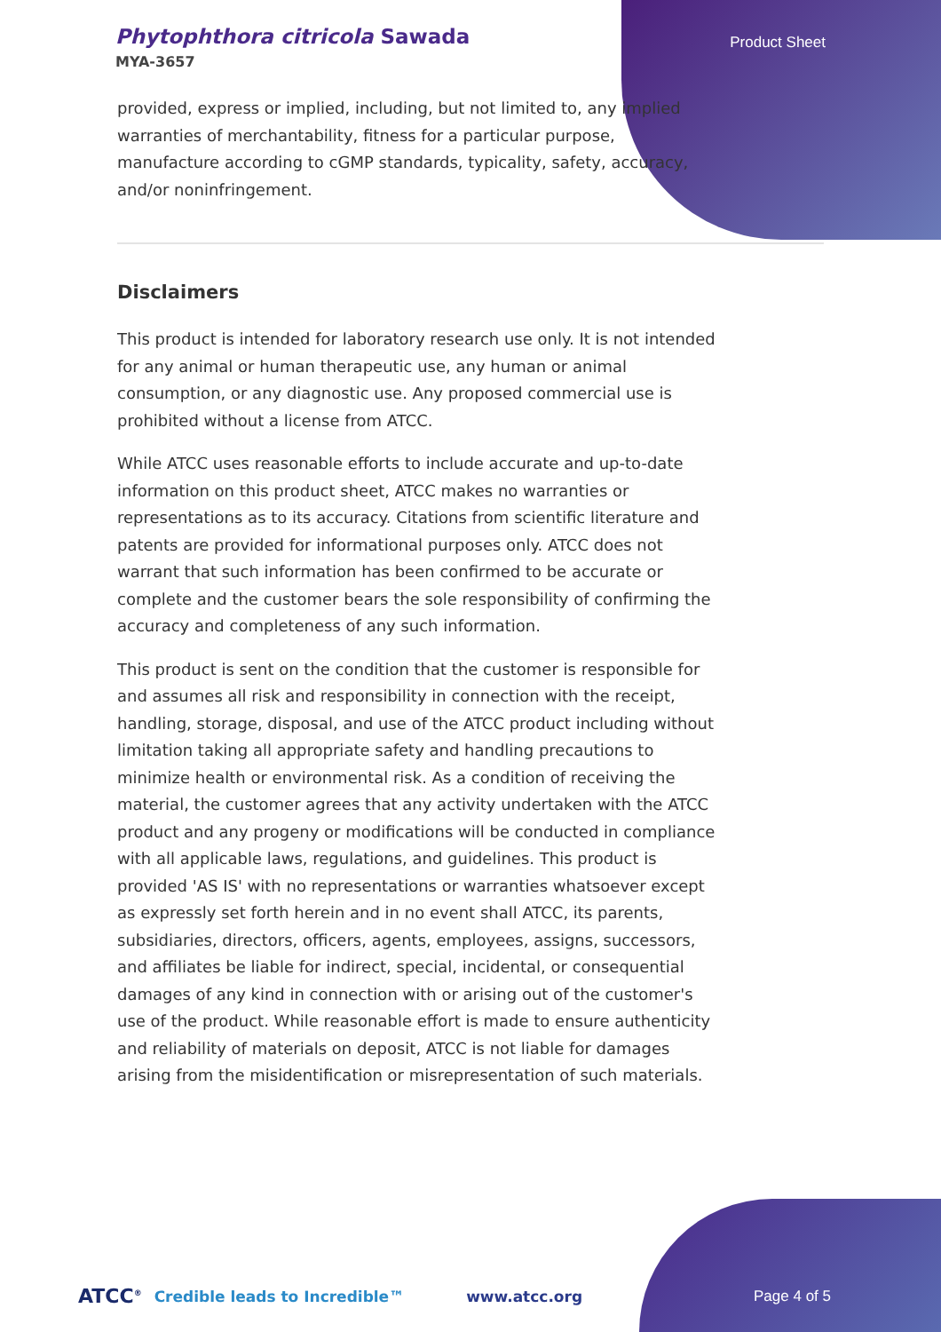Phytophthora citricola Sawada
MYA-3657
Product Sheet
provided, express or implied, including, but not limited to, any implied warranties of merchantability, fitness for a particular purpose, manufacture according to cGMP standards, typicality, safety, accuracy, and/or noninfringement.
Disclaimers
This product is intended for laboratory research use only. It is not intended for any animal or human therapeutic use, any human or animal consumption, or any diagnostic use. Any proposed commercial use is prohibited without a license from ATCC.
While ATCC uses reasonable efforts to include accurate and up-to-date information on this product sheet, ATCC makes no warranties or representations as to its accuracy. Citations from scientific literature and patents are provided for informational purposes only. ATCC does not warrant that such information has been confirmed to be accurate or complete and the customer bears the sole responsibility of confirming the accuracy and completeness of any such information.
This product is sent on the condition that the customer is responsible for and assumes all risk and responsibility in connection with the receipt, handling, storage, disposal, and use of the ATCC product including without limitation taking all appropriate safety and handling precautions to minimize health or environmental risk. As a condition of receiving the material, the customer agrees that any activity undertaken with the ATCC product and any progeny or modifications will be conducted in compliance with all applicable laws, regulations, and guidelines. This product is provided 'AS IS' with no representations or warranties whatsoever except as expressly set forth herein and in no event shall ATCC, its parents, subsidiaries, directors, officers, agents, employees, assigns, successors, and affiliates be liable for indirect, special, incidental, or consequential damages of any kind in connection with or arising out of the customer's use of the product. While reasonable effort is made to ensure authenticity and reliability of materials on deposit, ATCC is not liable for damages arising from the misidentification or misrepresentation of such materials.
ATCC<sup>®</sup> Credible leads to Incredible™ www.atcc.org Page 4 of 5